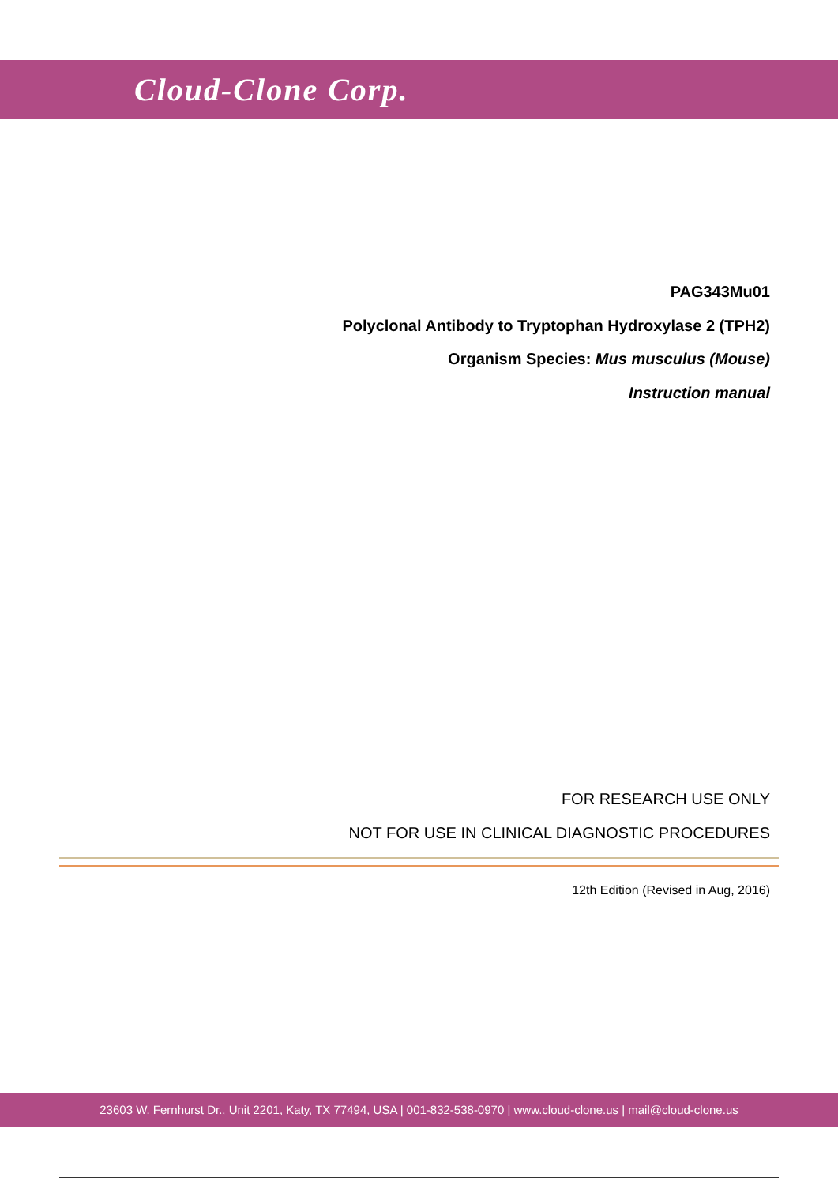Cloud-Clone Corp.
PAG343Mu01
Polyclonal Antibody to Tryptophan Hydroxylase 2 (TPH2)
Organism Species: Mus musculus (Mouse)
Instruction manual
FOR RESEARCH USE ONLY
NOT FOR USE IN CLINICAL DIAGNOSTIC PROCEDURES
12th Edition (Revised in Aug, 2016)
23603 W. Fernhurst Dr., Unit 2201, Katy, TX 77494, USA | 001-832-538-0970 | www.cloud-clone.us | mail@cloud-clone.us